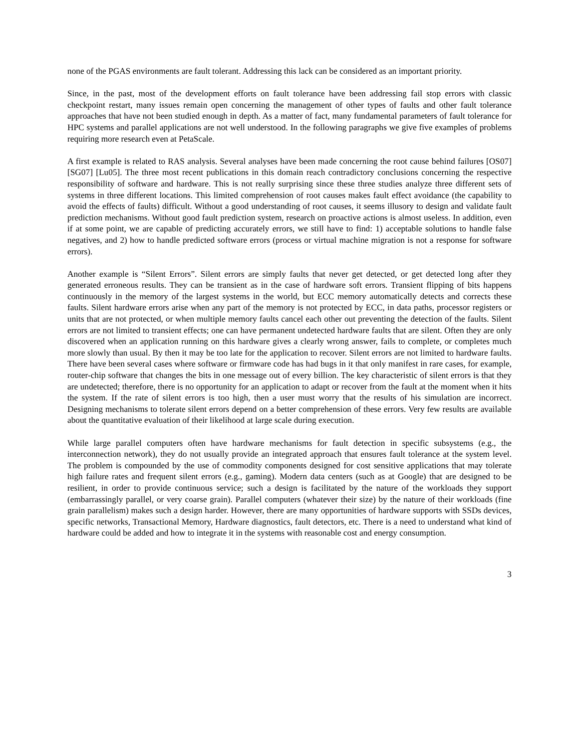none of the PGAS environments are fault tolerant. Addressing this lack can be considered as an important priority.
Since, in the past, most of the development efforts on fault tolerance have been addressing fail stop errors with classic checkpoint restart, many issues remain open concerning the management of other types of faults and other fault tolerance approaches that have not been studied enough in depth. As a matter of fact, many fundamental parameters of fault tolerance for HPC systems and parallel applications are not well understood. In the following paragraphs we give five examples of problems requiring more research even at PetaScale.
A first example is related to RAS analysis. Several analyses have been made concerning the root cause behind failures [OS07] [SG07] [Lu05]. The three most recent publications in this domain reach contradictory conclusions concerning the respective responsibility of software and hardware. This is not really surprising since these three studies analyze three different sets of systems in three different locations. This limited comprehension of root causes makes fault effect avoidance (the capability to avoid the effects of faults) difficult. Without a good understanding of root causes, it seems illusory to design and validate fault prediction mechanisms. Without good fault prediction system, research on proactive actions is almost useless. In addition, even if at some point, we are capable of predicting accurately errors, we still have to find: 1) acceptable solutions to handle false negatives, and 2) how to handle predicted software errors (process or virtual machine migration is not a response for software errors).
Another example is “Silent Errors”. Silent errors are simply faults that never get detected, or get detected long after they generated erroneous results. They can be transient as in the case of hardware soft errors. Transient flipping of bits happens continuously in the memory of the largest systems in the world, but ECC memory automatically detects and corrects these faults. Silent hardware errors arise when any part of the memory is not protected by ECC, in data paths, processor registers or units that are not protected, or when multiple memory faults cancel each other out preventing the detection of the faults. Silent errors are not limited to transient effects; one can have permanent undetected hardware faults that are silent. Often they are only discovered when an application running on this hardware gives a clearly wrong answer, fails to complete, or completes much more slowly than usual. By then it may be too late for the application to recover. Silent errors are not limited to hardware faults. There have been several cases where software or firmware code has had bugs in it that only manifest in rare cases, for example, router-chip software that changes the bits in one message out of every billion. The key characteristic of silent errors is that they are undetected; therefore, there is no opportunity for an application to adapt or recover from the fault at the moment when it hits the system. If the rate of silent errors is too high, then a user must worry that the results of his simulation are incorrect. Designing mechanisms to tolerate silent errors depend on a better comprehension of these errors. Very few results are available about the quantitative evaluation of their likelihood at large scale during execution.
While large parallel computers often have hardware mechanisms for fault detection in specific subsystems (e.g., the interconnection network), they do not usually provide an integrated approach that ensures fault tolerance at the system level. The problem is compounded by the use of commodity components designed for cost sensitive applications that may tolerate high failure rates and frequent silent errors (e.g., gaming). Modern data centers (such as at Google) that are designed to be resilient, in order to provide continuous service; such a design is facilitated by the nature of the workloads they support (embarrassingly parallel, or very coarse grain). Parallel computers (whatever their size) by the nature of their workloads (fine grain parallelism) makes such a design harder. However, there are many opportunities of hardware supports with SSDs devices, specific networks, Transactional Memory, Hardware diagnostics, fault detectors, etc. There is a need to understand what kind of hardware could be added and how to integrate it in the systems with reasonable cost and energy consumption.
3